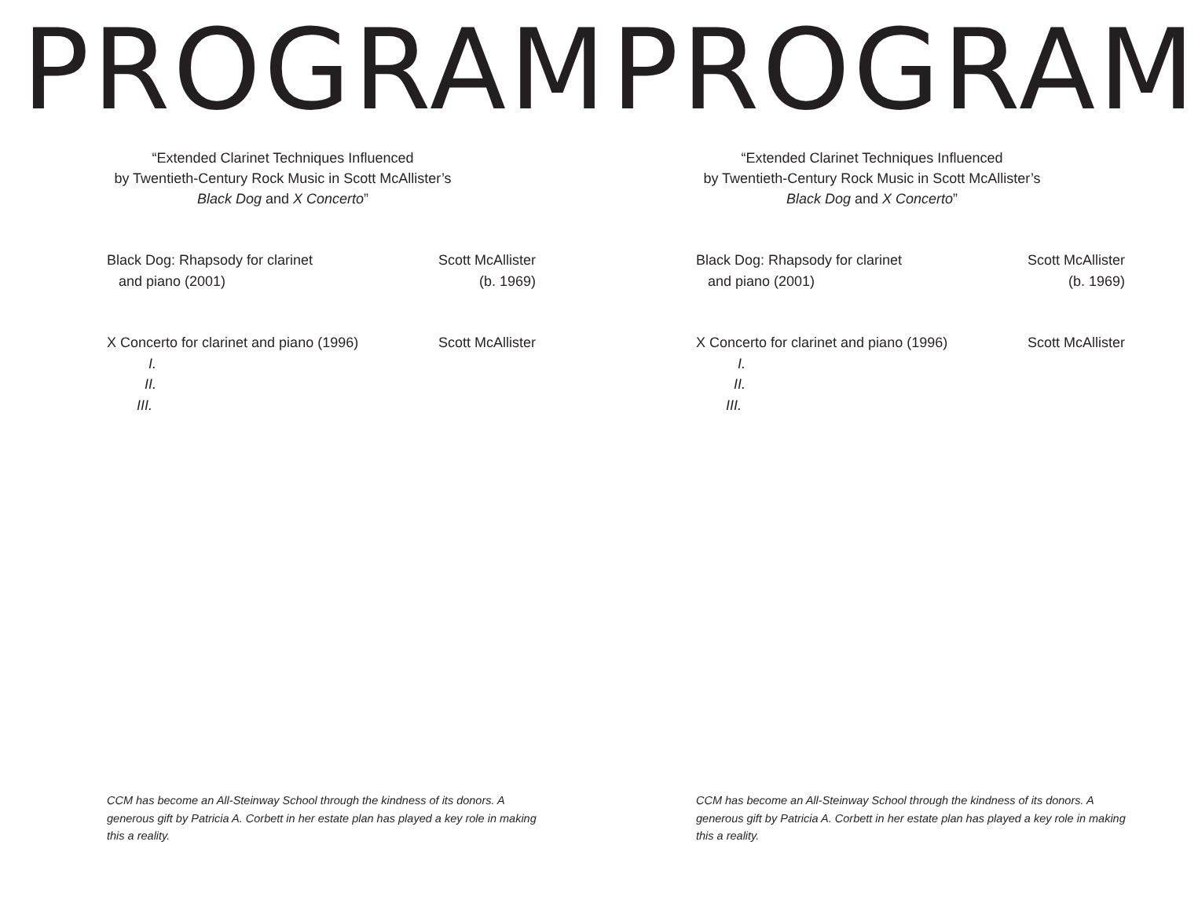PROGRAM
“Extended Clarinet Techniques Influenced
by Twentieth-Century Rock Music in Scott McAllister’s
Black Dog and X Concerto”
Black Dog: Rhapsody for clarinet
and piano (2001)
Scott McAllister
(b. 1969)
X Concerto for clarinet and piano (1996)
I.
II.
III.
Scott McAllister
CCM has become an All-Steinway School through the kindness of its donors. A generous gift by Patricia A. Corbett in her estate plan has played a key role in making this a reality.
PROGRAM
“Extended Clarinet Techniques Influenced
by Twentieth-Century Rock Music in Scott McAllister’s
Black Dog and X Concerto”
Black Dog: Rhapsody for clarinet
and piano (2001)
Scott McAllister
(b. 1969)
X Concerto for clarinet and piano (1996)
I.
II.
III.
Scott McAllister
CCM has become an All-Steinway School through the kindness of its donors. A generous gift by Patricia A. Corbett in her estate plan has played a key role in making this a reality.